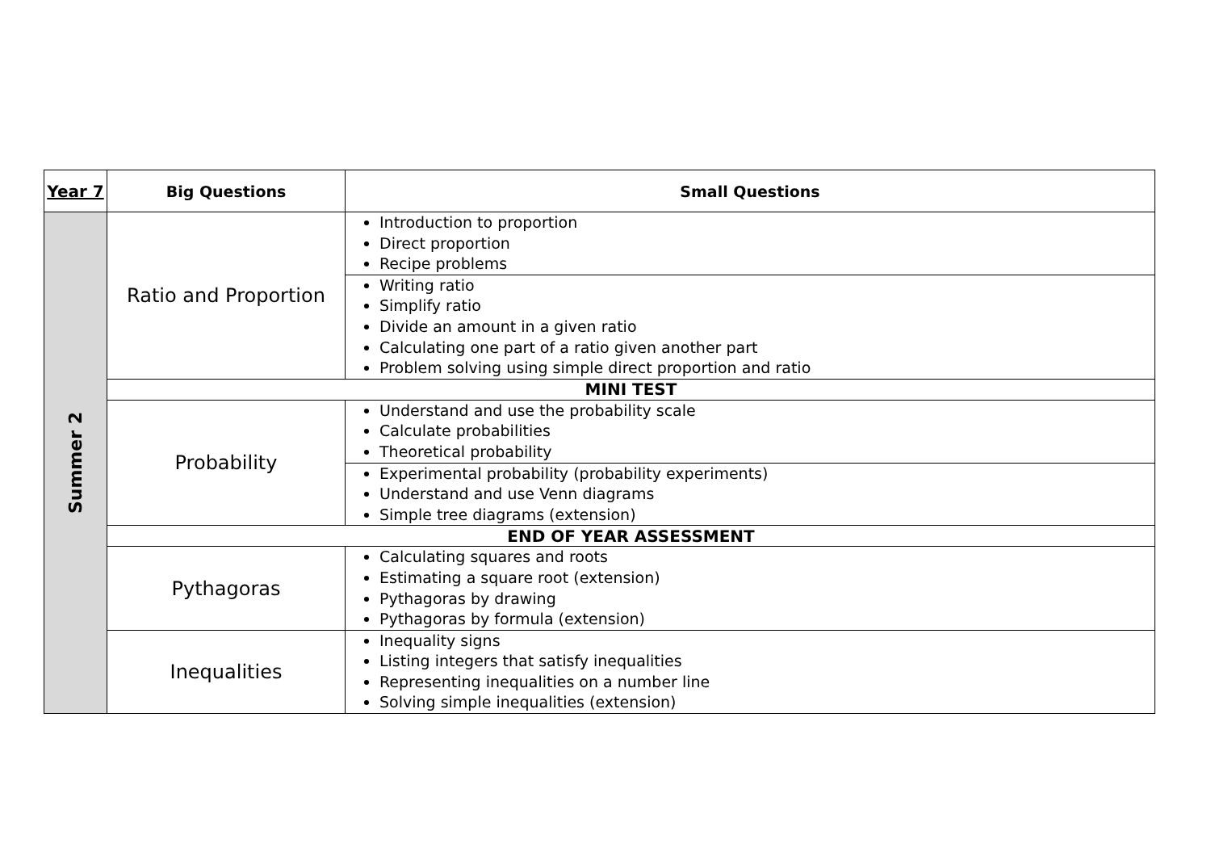| Year 7 | Big Questions | Small Questions |
| --- | --- | --- |
| Summer 2 | Ratio and Proportion | Introduction to proportion Direct proportion Recipe problems |
| | | Writing ratio Simplify ratio Divide an amount in a given ratio Calculating one part of a ratio given another part Problem solving using simple direct proportion and ratio |
| | MINI TEST | |
| | Probability | Understand and use the probability scale Calculate probabilities Theoretical probability |
| | | Experimental probability (probability experiments) Understand and use Venn diagrams Simple tree diagrams (extension) |
| | END OF YEAR ASSESSMENT | |
| | Pythagoras | Calculating squares and roots Estimating a square root (extension) Pythagoras by drawing Pythagoras by formula (extension) |
| | Inequalities | Inequality signs Listing integers that satisfy inequalities Representing inequalities on a number line Solving simple inequalities (extension) |